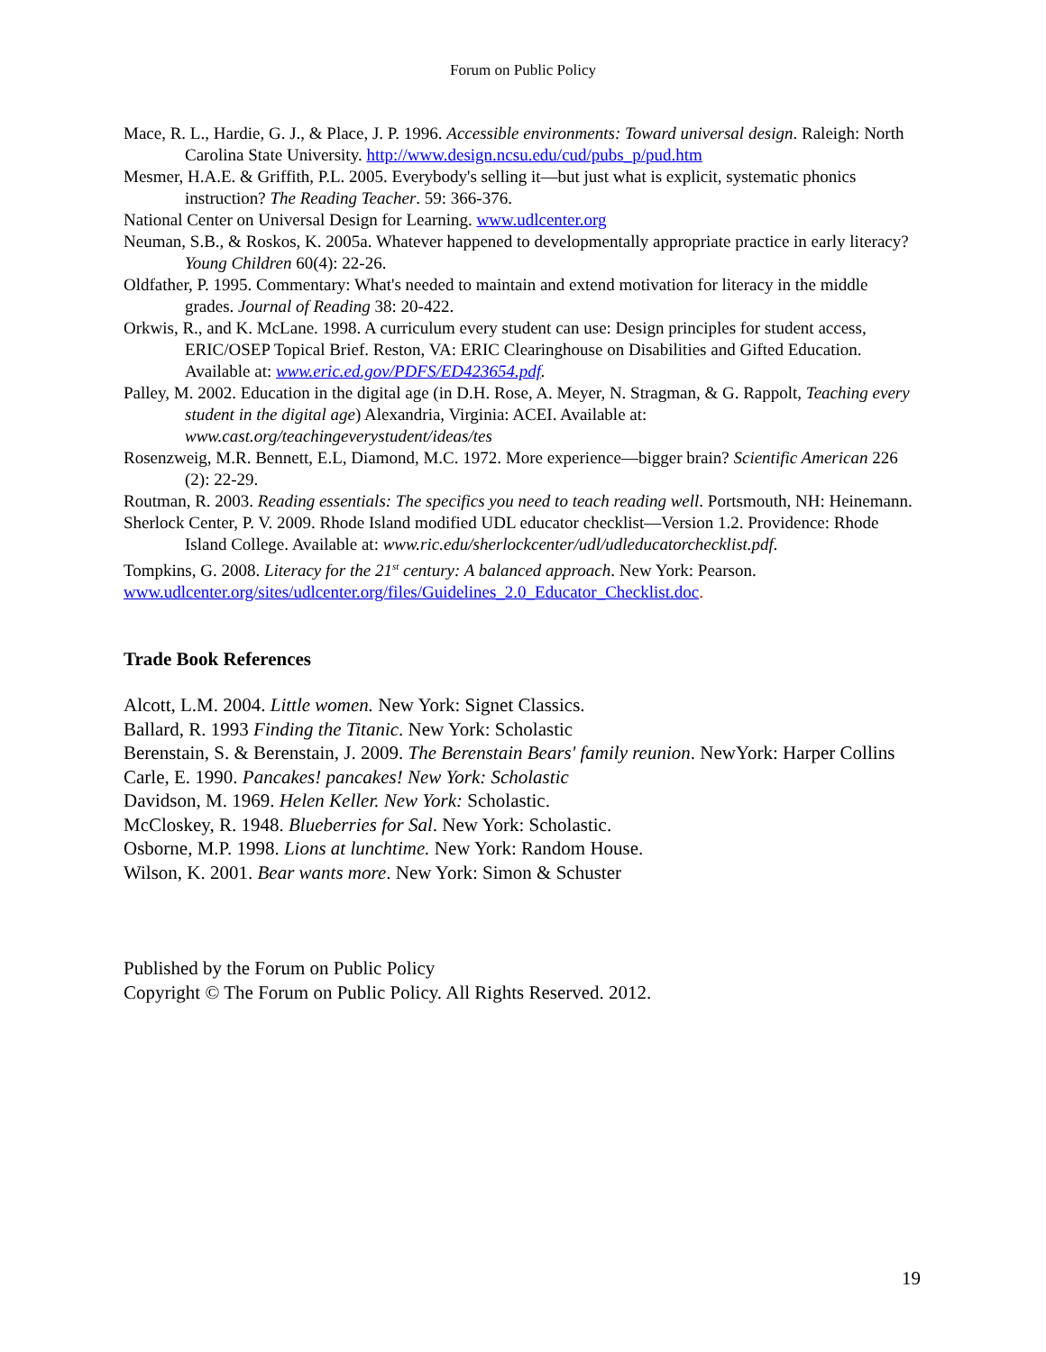Forum on Public Policy
Mace, R. L., Hardie, G. J., & Place, J. P. 1996. Accessible environments: Toward universal design. Raleigh: North Carolina State University. http://www.design.ncsu.edu/cud/pubs_p/pud.htm
Mesmer, H.A.E. & Griffith, P.L. 2005. Everybody's selling it—but just what is explicit, systematic phonics instruction? The Reading Teacher. 59: 366-376.
National Center on Universal Design for Learning. www.udlcenter.org
Neuman, S.B., & Roskos, K. 2005a. Whatever happened to developmentally appropriate practice in early literacy? Young Children 60(4): 22-26.
Oldfather, P. 1995. Commentary: What's needed to maintain and extend motivation for literacy in the middle grades. Journal of Reading 38: 20-422.
Orkwis, R., and K. McLane. 1998. A curriculum every student can use: Design principles for student access, ERIC/OSEP Topical Brief. Reston, VA: ERIC Clearinghouse on Disabilities and Gifted Education. Available at: www.eric.ed.gov/PDFS/ED423654.pdf.
Palley, M. 2002. Education in the digital age (in D.H. Rose, A. Meyer, N. Stragman, & G. Rappolt, Teaching every student in the digital age) Alexandria, Virginia: ACEI. Available at: www.cast.org/teachingeverystudent/ideas/tes
Rosenzweig, M.R. Bennett, E.L, Diamond, M.C. 1972. More experience—bigger brain? Scientific American 226 (2): 22-29.
Routman, R. 2003. Reading essentials: The specifics you need to teach reading well. Portsmouth, NH: Heinemann.
Sherlock Center, P. V. 2009. Rhode Island modified UDL educator checklist—Version 1.2. Providence: Rhode Island College. Available at: www.ric.edu/sherlockcenter/udl/udleducatorchecklist.pdf.
Tompkins, G. 2008. Literacy for the 21<sup>st</sup> century: A balanced approach. New York: Pearson.
www.udlcenter.org/sites/udlcenter.org/files/Guidelines_2.0_Educator_Checklist.doc.
Trade Book References
Alcott, L.M. 2004. Little women. New York: Signet Classics.
Ballard, R. 1993 Finding the Titanic. New York: Scholastic
Berenstain, S. & Berenstain, J. 2009. The Berenstain Bears' family reunion. NewYork: Harper Collins
Carle, E. 1990. Pancakes! pancakes! New York: Scholastic
Davidson, M. 1969. Helen Keller. New York: Scholastic.
McCloskey, R. 1948. Blueberries for Sal. New York: Scholastic.
Osborne, M.P. 1998. Lions at lunchtime. New York: Random House.
Wilson, K. 2001. Bear wants more. New York: Simon & Schuster
Published by the Forum on Public Policy
Copyright © The Forum on Public Policy. All Rights Reserved. 2012.
19